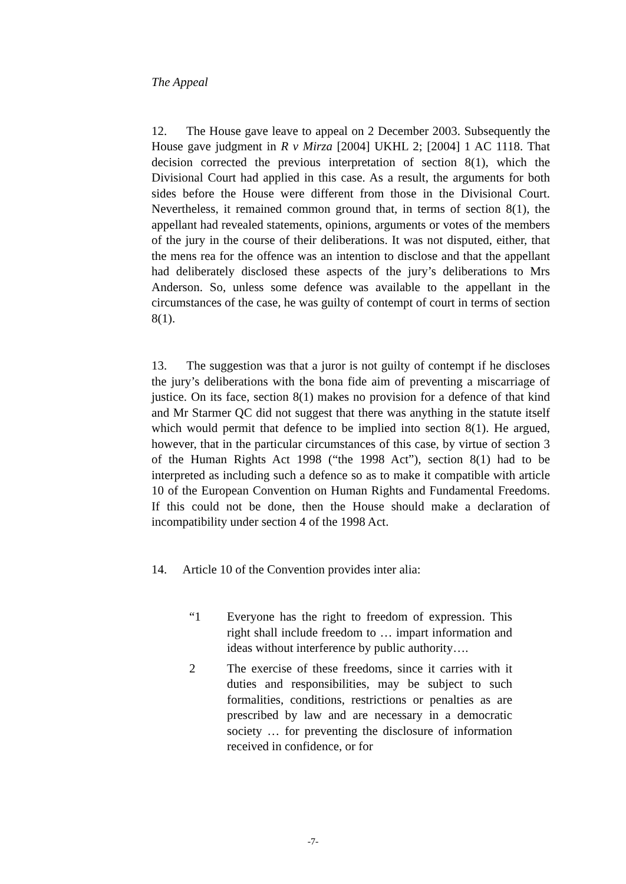The Appeal
12. The House gave leave to appeal on 2 December 2003. Subsequently the House gave judgment in R v Mirza [2004] UKHL 2; [2004] 1 AC 1118. That decision corrected the previous interpretation of section 8(1), which the Divisional Court had applied in this case. As a result, the arguments for both sides before the House were different from those in the Divisional Court. Nevertheless, it remained common ground that, in terms of section 8(1), the appellant had revealed statements, opinions, arguments or votes of the members of the jury in the course of their deliberations. It was not disputed, either, that the mens rea for the offence was an intention to disclose and that the appellant had deliberately disclosed these aspects of the jury’s deliberations to Mrs Anderson. So, unless some defence was available to the appellant in the circumstances of the case, he was guilty of contempt of court in terms of section 8(1).
13. The suggestion was that a juror is not guilty of contempt if he discloses the jury’s deliberations with the bona fide aim of preventing a miscarriage of justice. On its face, section 8(1) makes no provision for a defence of that kind and Mr Starmer QC did not suggest that there was anything in the statute itself which would permit that defence to be implied into section 8(1). He argued, however, that in the particular circumstances of this case, by virtue of section 3 of the Human Rights Act 1998 (“the 1998 Act”), section 8(1) had to be interpreted as including such a defence so as to make it compatible with article 10 of the European Convention on Human Rights and Fundamental Freedoms. If this could not be done, then the House should make a declaration of incompatibility under section 4 of the 1998 Act.
14. Article 10 of the Convention provides inter alia:
“1 Everyone has the right to freedom of expression. This right shall include freedom to … impart information and ideas without interference by public authority….
2 The exercise of these freedoms, since it carries with it duties and responsibilities, may be subject to such formalities, conditions, restrictions or penalties as are prescribed by law and are necessary in a democratic society … for preventing the disclosure of information received in confidence, or for
-7-